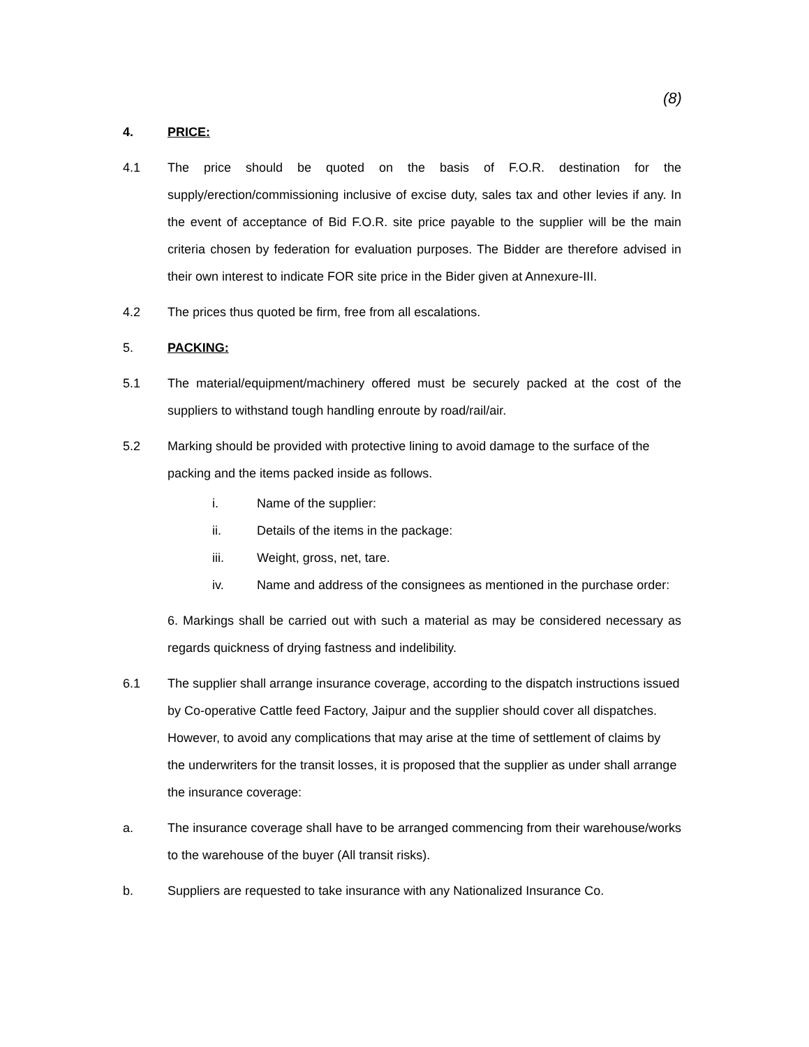(8)
4. PRICE:
4.1 The price should be quoted on the basis of F.O.R. destination for the supply/erection/commissioning inclusive of excise duty, sales tax and other levies if any. In the event of acceptance of Bid F.O.R. site price payable to the supplier will be the main criteria chosen by federation for evaluation purposes. The Bidder are therefore advised in their own interest to indicate FOR site price in the Bider given at Annexure-III.
4.2 The prices thus quoted be firm, free from all escalations.
5. PACKING:
5.1 The material/equipment/machinery offered must be securely packed at the cost of the suppliers to withstand tough handling enroute by road/rail/air.
5.2 Marking should be provided with protective lining to avoid damage to the surface of the packing and the items packed inside as follows.
i. Name of the supplier:
ii. Details of the items in the package:
iii. Weight, gross, net, tare.
iv. Name and address of the consignees as mentioned in the purchase order:
6. Markings shall be carried out with such a material as may be considered necessary as regards quickness of drying fastness and indelibility.
6.1 The supplier shall arrange insurance coverage, according to the dispatch instructions issued by Co-operative Cattle feed Factory, Jaipur and the supplier should cover all dispatches. However, to avoid any complications that may arise at the time of settlement of claims by the underwriters for the transit losses, it is proposed that the supplier as under shall arrange the insurance coverage:
a. The insurance coverage shall have to be arranged commencing from their warehouse/works to the warehouse of the buyer (All transit risks).
b. Suppliers are requested to take insurance with any Nationalized Insurance Co.